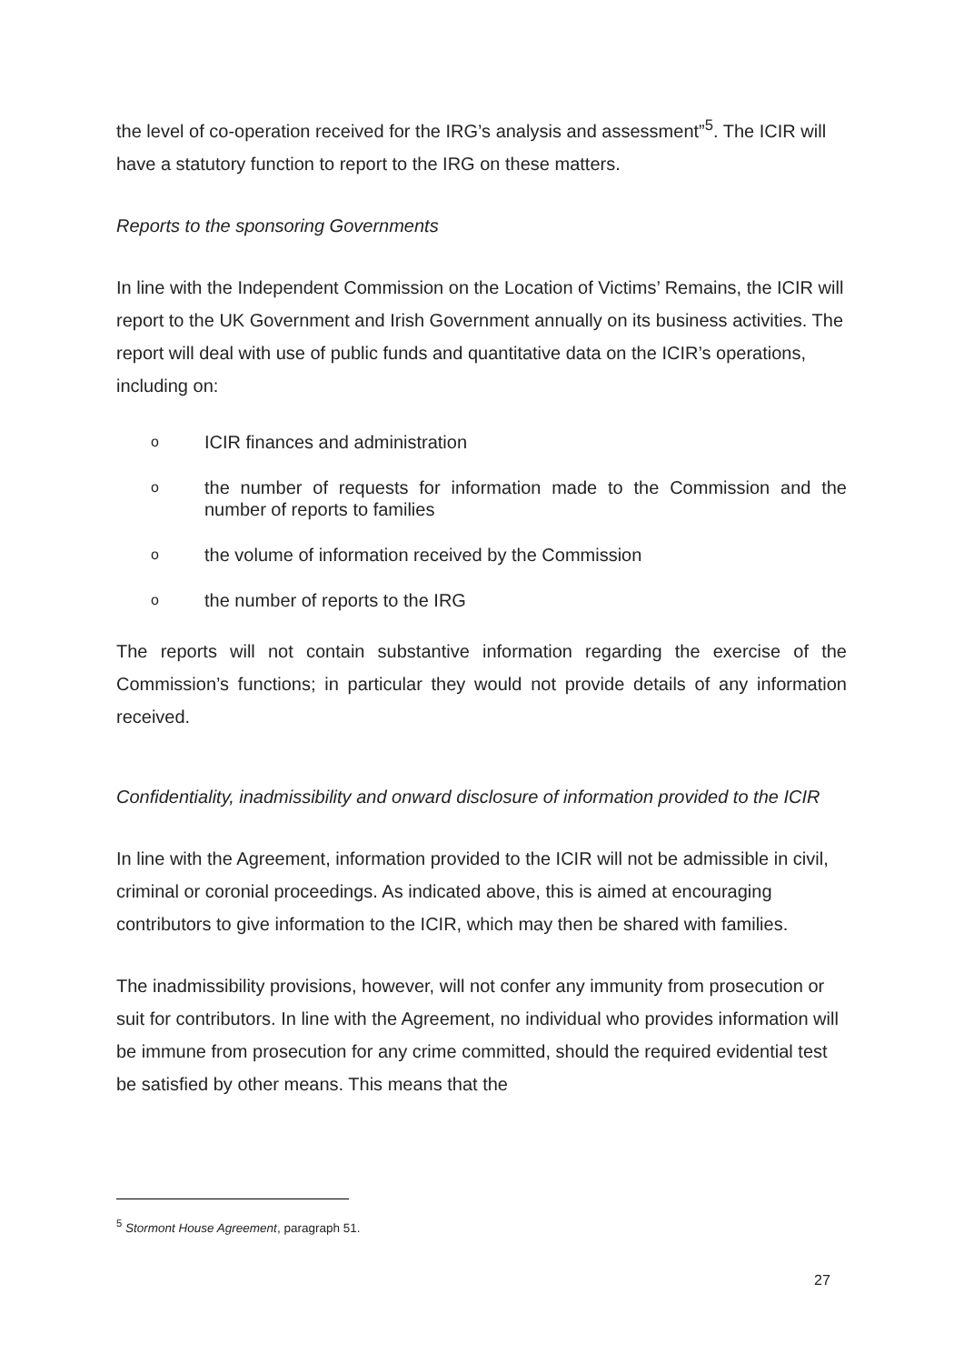the level of co-operation received for the IRG’s analysis and assessment”<sup>5</sup>. The ICIR will have a statutory function to report to the IRG on these matters.
Reports to the sponsoring Governments
In line with the Independent Commission on the Location of Victims’ Remains, the ICIR will report to the UK Government and Irish Government annually on its business activities. The report will deal with use of public funds and quantitative data on the ICIR’s operations, including on:
o ICIR finances and administration
othe number of requests for information made to the Commission and the number of reports to families
othe volume of information received by the Commission
othe number of reports to the IRG
The reports will not contain substantive information regarding the exercise of the Commission’s functions; in particular they would not provide details of any information received.
Confidentiality, inadmissibility and onward disclosure of information provided to the ICIR
In line with the Agreement, information provided to the ICIR will not be admissible in civil, criminal or coronial proceedings. As indicated above, this is aimed at encouraging contributors to give information to the ICIR, which may then be shared with families.
The inadmissibility provisions, however, will not confer any immunity from prosecution or suit for contributors. In line with the Agreement, no individual who provides information will be immune from prosecution for any crime committed, should the required evidential test be satisfied by other means. This means that the
<sup>5</sup> Stormont House Agreement, paragraph 51.
27